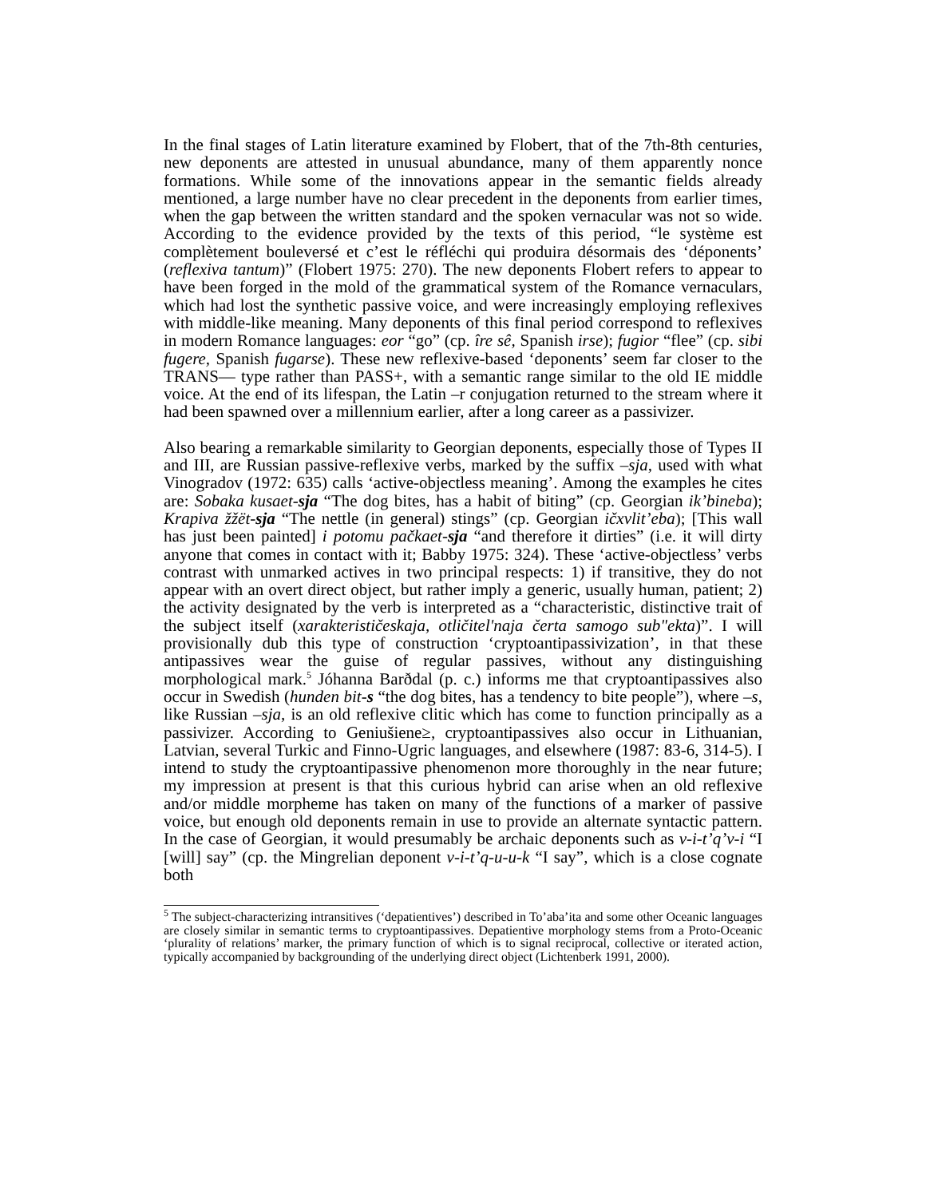In the final stages of Latin literature examined by Flobert, that of the 7th-8th centuries, new deponents are attested in unusual abundance, many of them apparently nonce formations. While some of the innovations appear in the semantic fields already mentioned, a large number have no clear precedent in the deponents from earlier times, when the gap between the written standard and the spoken vernacular was not so wide. According to the evidence provided by the texts of this period, “le système est complètement bouleversé et c’est le réfléchi qui produira désormais des ‘déponents’ (reflexiva tantum)” (Flobert 1975: 270). The new deponents Flobert refers to appear to have been forged in the mold of the grammatical system of the Romance vernaculars, which had lost the synthetic passive voice, and were increasingly employing reflexives with middle-like meaning. Many deponents of this final period correspond to reflexives in modern Romance languages: eor “go” (cp. îre sê, Spanish irse); fugior “flee” (cp. sibi fugere, Spanish fugarse). These new reflexive-based ‘deponents’ seem far closer to the TRANS— type rather than PASS+, with a semantic range similar to the old IE middle voice. At the end of its lifespan, the Latin –r conjugation returned to the stream where it had been spawned over a millennium earlier, after a long career as a passivizer.
Also bearing a remarkable similarity to Georgian deponents, especially those of Types II and III, are Russian passive-reflexive verbs, marked by the suffix –sja, used with what Vinogradov (1972: 635) calls ‘active-objectless meaning’. Among the examples he cites are: Sobaka kusaet-sja “The dog bites, has a habit of biting” (cp. Georgian ik’bineba); Krapiva žžët-sja “The nettle (in general) stings” (cp. Georgian ičxvlit’eba); [This wall has just been painted] i potomu pačkaet-sja “and therefore it dirties” (i.e. it will dirty anyone that comes in contact with it; Babby 1975: 324). These ‘active-objectless’ verbs contrast with unmarked actives in two principal respects: 1) if transitive, they do not appear with an overt direct object, but rather imply a generic, usually human, patient; 2) the activity designated by the verb is interpreted as a “characteristic, distinctive trait of the subject itself (xarakterističeskaja, otličitel'naja čerta samogo sub"ekta)”. I will provisionally dub this type of construction ‘cryptoantipassivization’, in that these antipassives wear the guise of regular passives, without any distinguishing morphological mark.<sup>5</sup> Jóhanna Barðdal (p. c.) informs me that cryptoantipassives also occur in Swedish (hunden bit-s “the dog bites, has a tendency to bite people”), where –s, like Russian –sja, is an old reflexive clitic which has come to function principally as a passivizer. According to Geniušiene≥, cryptoantipassives also occur in Lithuanian, Latvian, several Turkic and Finno-Ugric languages, and elsewhere (1987: 83-6, 314-5). I intend to study the cryptoantipassive phenomenon more thoroughly in the near future; my impression at present is that this curious hybrid can arise when an old reflexive and/or middle morpheme has taken on many of the functions of a marker of passive voice, but enough old deponents remain in use to provide an alternate syntactic pattern. In the case of Georgian, it would presumably be archaic deponents such as v-i-t’q’v-i “I [will] say” (cp. the Mingrelian deponent v-i-t’q-u-u-k “I say”, which is a close cognate both
<sup>5</sup> The subject-characterizing intransitives (‘depatientives’) described in To’aba’ita and some other Oceanic languages are closely similar in semantic terms to cryptoantipassives. Depatientive morphology stems from a Proto-Oceanic ‘plurality of relations’ marker, the primary function of which is to signal reciprocal, collective or iterated action, typically accompanied by backgrounding of the underlying direct object (Lichtenberk 1991, 2000).